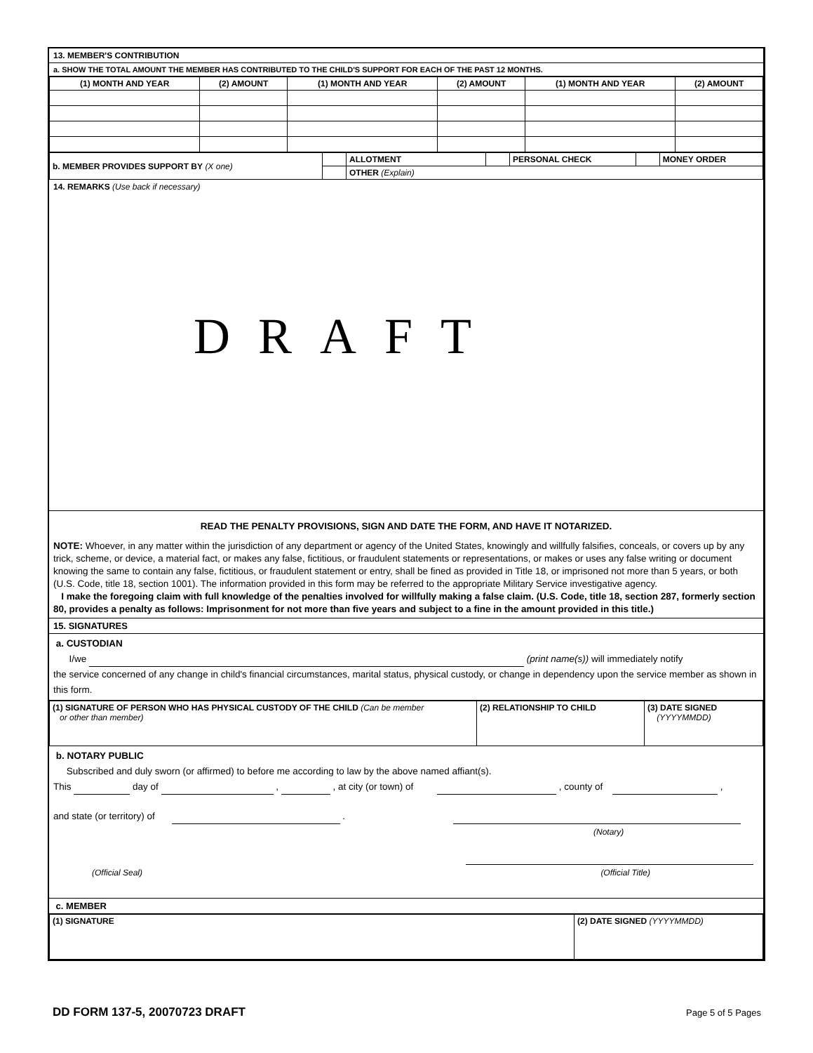13. MEMBER'S CONTRIBUTION
a. SHOW THE TOTAL AMOUNT THE MEMBER HAS CONTRIBUTED TO THE CHILD'S SUPPORT FOR EACH OF THE PAST 12 MONTHS.
| (1) MONTH AND YEAR | (2) AMOUNT | (1) MONTH AND YEAR | (2) AMOUNT | (1) MONTH AND YEAR | (2) AMOUNT |
| --- | --- | --- | --- | --- | --- |
| b. MEMBER PROVIDES SUPPORT BY (X one) | | ALLOTMENT | | PERSONAL CHECK | | MONEY ORDER |
| | | OTHER (Explain) | | | | |
14. REMARKS (Use back if necessary)
DRAFT
READ THE PENALTY PROVISIONS, SIGN AND DATE THE FORM, AND HAVE IT NOTARIZED.
NOTE: Whoever, in any matter within the jurisdiction of any department or agency of the United States, knowingly and willfully falsifies, conceals, or covers up by any trick, scheme, or device, a material fact, or makes any false, fictitious, or fraudulent statements or representations, or makes or uses any false writing or document knowing the same to contain any false, fictitious, or fraudulent statement or entry, shall be fined as provided in Title 18, or imprisoned not more than 5 years, or both (U.S. Code, title 18, section 1001). The information provided in this form may be referred to the appropriate Military Service investigative agency.
I make the foregoing claim with full knowledge of the penalties involved for willfully making a false claim. (U.S. Code, title 18, section 287, formerly section 80, provides a penalty as follows: Imprisonment for not more than five years and subject to a fine in the amount provided in this title.)
15. SIGNATURES
a. CUSTODIAN
I/we (print name(s)) will immediately notify
the service concerned of any change in child's financial circumstances, marital status, physical custody, or change in dependency upon the service member as shown in this form.
| (1) SIGNATURE OF PERSON WHO HAS PHYSICAL CUSTODY OF THE CHILD (Can be member or other than member) | (2) RELATIONSHIP TO CHILD | (3) DATE SIGNED (YYYYMMDD) |
b. NOTARY PUBLIC
Subscribed and duly sworn (or affirmed) to before me according to law by the above named affiant(s).
This day of , , at city (or town) of , county of ,
and state (or territory) of .
(Notary)
(Official Seal) (Official Title)
c. MEMBER
| (1) SIGNATURE | (2) DATE SIGNED (YYYYMMDD) |
DD FORM 137-5, 20070723 DRAFT Page 5 of 5 Pages